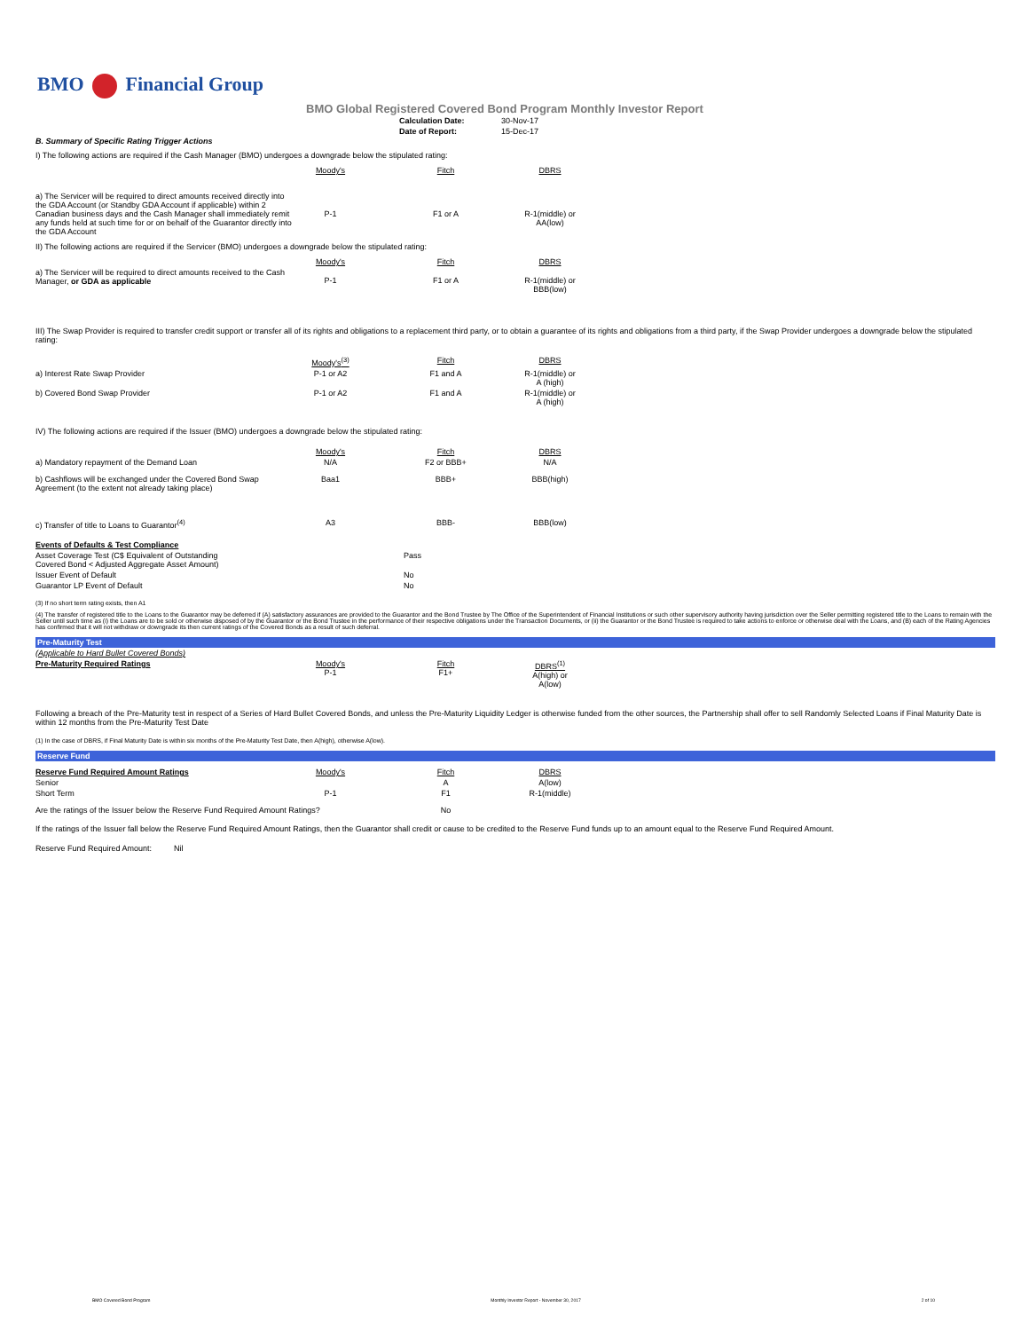BMO Financial Group
BMO Global Registered Covered Bond Program Monthly Investor Report
| Calculation Date: | 30-Nov-17 |
| Date of Report: | 15-Dec-17 |
B. Summary of Specific Rating Trigger Actions
I) The following actions are required if the Cash Manager (BMO) undergoes a downgrade below the stipulated rating:
| | Moody's | Fitch | DBRS |
| a) The Servicer will be required to direct amounts received directly into the GDA Account (or Standby GDA Account if applicable) within 2 Canadian business days and the Cash Manager shall immediately remit any funds held at such time for or on behalf of the Guarantor directly into the GDA Account | P-1 | F1 or A | R-1(middle) or AA(low) |
II) The following actions are required if the Servicer (BMO) undergoes a downgrade below the stipulated rating:
| | Moody's | Fitch | DBRS |
| a) The Servicer will be required to direct amounts received to the Cash Manager, or GDA as applicable | P-1 | F1 or A | R-1(middle) or BBB(low) |
III) The Swap Provider is required to transfer credit support or transfer all of its rights and obligations to a replacement third party, or to obtain a guarantee of its rights and obligations from a third party, if the Swap Provider undergoes a downgrade below the stipulated rating:
| | Moody's<sup>(3)</sup> | Fitch | DBRS |
| a) Interest Rate Swap Provider | P-1 or A2 | F1 and A | R-1(middle) or A (high) |
| b) Covered Bond Swap Provider | P-1 or A2 | F1 and A | R-1(middle) or A (high) |
IV) The following actions are required if the Issuer (BMO) undergoes a downgrade below the stipulated rating:
| | Moody's | Fitch | DBRS |
| a) Mandatory repayment of the Demand Loan | N/A | F2 or BBB+ | N/A |
| b) Cashflows will be exchanged under the Covered Bond Swap Agreement (to the extent not already taking place) | Baa1 | BBB+ | BBB(high) |
| c) Transfer of title to Loans to Guarantor<sup>(4)</sup> | A3 | BBB- | BBB(low) |
| Events of Defaults & Test Compliance | |
| Asset Coverage Test (C$ Equivalent of Outstanding Covered Bond < Adjusted Aggregate Asset Amount) | Pass |
| Issuer Event of Default | No |
| Guarantor LP Event of Default | No |
(3) If no short term rating exists, then A1
(4) The transfer of registered title to the Loans to the Guarantor may be deferred if (A) satisfactory assurances are provided to the Guarantor and the Bond Trustee by The Office of the Superintendent of Financial Institutions or such other supervisory authority having jurisdiction over the Seller permitting registered title to the Loans to remain with the Seller until such time as (i) the Loans are to be sold or otherwise disposed of by the Guarantor or the Bond Trustee in the performance of their respective obligations under the Transaction Documents, or (ii) the Guarantor or the Bond Trustee is required to take actions to enforce or otherwise deal with the Loans, and (B) each of the Rating Agencies has confirmed that it will not withdraw or downgrade its then current ratings of the Covered Bonds as a result of such deferral.
Pre-Maturity Test
| (Applicable to Hard Bullet Covered Bonds) | | | |
| Pre-Maturity Required Ratings | Moody's P-1 | Fitch F1+ | DBRS<sup>(1)</sup> A(high) or A(low) |
Following a breach of the Pre-Maturity test in respect of a Series of Hard Bullet Covered Bonds, and unless the Pre-Maturity Liquidity Ledger is otherwise funded from the other sources, the Partnership shall offer to sell Randomly Selected Loans if Final Maturity Date is within 12 months from the Pre-Maturity Test Date
(1) In the case of DBRS, if Final Maturity Date is within six months of the Pre-Maturity Test Date, then A(high), otherwise A(low).
Reserve Fund
| Reserve Fund Required Amount Ratings | Moody's | Fitch | DBRS |
| Senior | | A | A(low) |
| Short Term | P-1 | F1 | R-1(middle) |
| Are the ratings of the Issuer below the Reserve Fund Required Amount Ratings? | | No | |
If the ratings of the Issuer fall below the Reserve Fund Required Amount Ratings, then the Guarantor shall credit or cause to be credited to the Reserve Fund funds up to an amount equal to the Reserve Fund Required Amount.
Reserve Fund Required Amount: Nil
BMO Covered Bond Program Monthly Investor Report - November 30, 2017 2 of 10